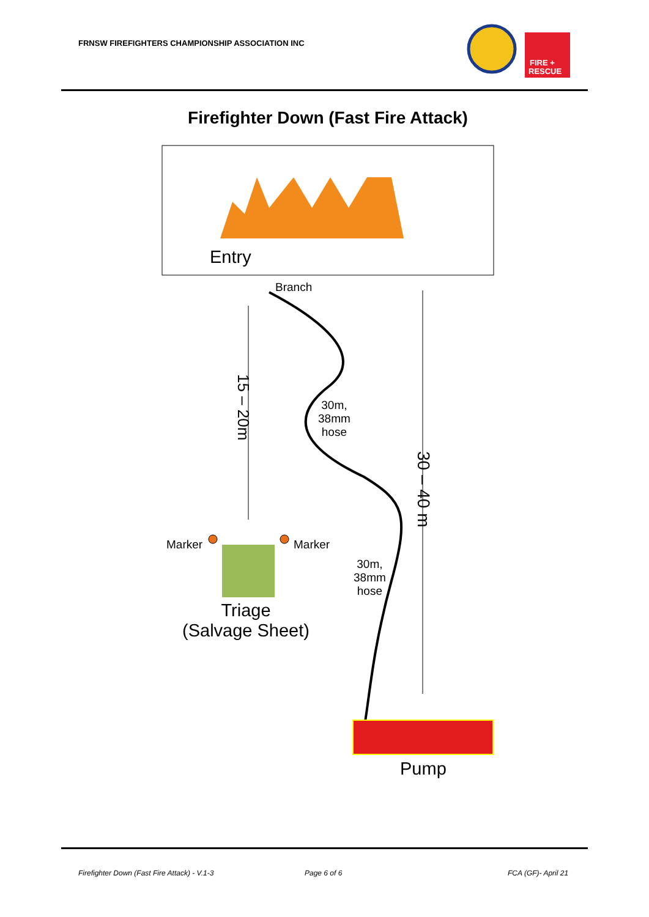FRNSW FIREFIGHTERS CHAMPIONSHIP ASSOCIATION INC
FIRE +
RESCUE
Firefighter Down (Fast Fire Attack)
Entry
Branch
15 – 20m
30m,
38mm
hose
30 – 40 m
Marker Marker
30m,
38mm
hose
Triage
(Salvage Sheet)
Pump
Firefighter Down (Fast Fire Attack) - V.1-3
Page 6 of 6 FCA (GF)- April 21